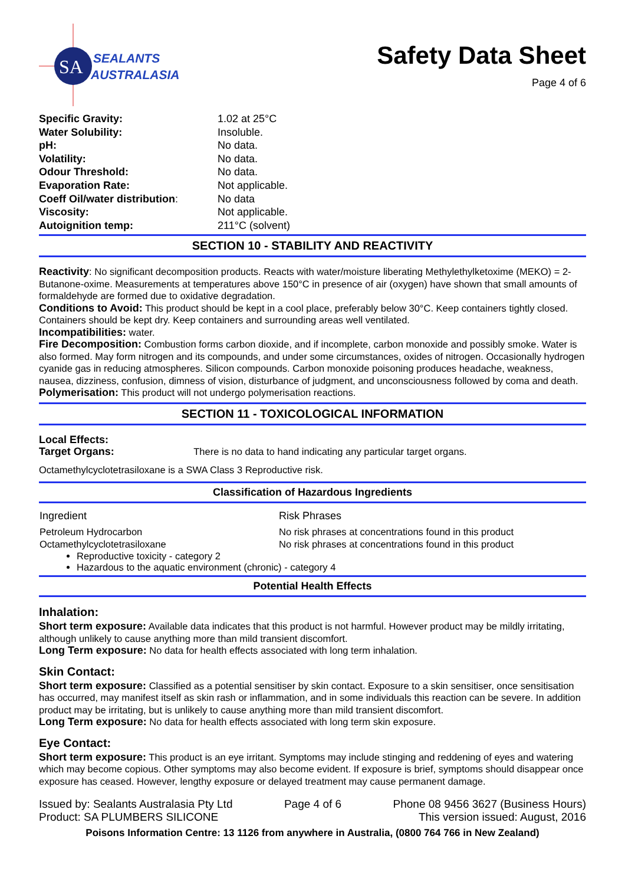SA
SEALANTS
AUSTRALASIA
Safety Data Sheet
Page 4 of 6
| Specific Gravity: | 1.02 at 25°C |
| Water Solubility: | Insoluble. |
| pH: | No data. |
| Volatility: | No data. |
| Odour Threshold: | No data. |
| Evaporation Rate: | Not applicable. |
| Coeff Oil/water distribution : | No data |
| Viscosity: | Not applicable. |
| Autoignition temp: | 211°C (solvent) |
SECTION 10 - STABILITY AND REACTIVITY
Reactivity: No significant decomposition products. Reacts with water/moisture liberating Methylethylketoxime (MEKO) = 2-Butanone-oxime. Measurements at temperatures above 150°C in presence of air (oxygen) have shown that small amounts of formaldehyde are formed due to oxidative degradation.
Conditions to Avoid: This product should be kept in a cool place, preferably below 30°C. Keep containers tightly closed. Containers should be kept dry. Keep containers and surrounding areas well ventilated.
Incompatibilities: water.
Fire Decomposition: Combustion forms carbon dioxide, and if incomplete, carbon monoxide and possibly smoke. Water is also formed. May form nitrogen and its compounds, and under some circumstances, oxides of nitrogen. Occasionally hydrogen cyanide gas in reducing atmospheres. Silicon compounds. Carbon monoxide poisoning produces headache, weakness, nausea, dizziness, confusion, dimness of vision, disturbance of judgment, and unconsciousness followed by coma and death.
Polymerisation: This product will not undergo polymerisation reactions.
SECTION 11 - TOXICOLOGICAL INFORMATION
Local Effects:
Target Organs: There is no data to hand indicating any particular target organs.
Octamethylcyclotetrasiloxane is a SWA Class 3 Reproductive risk.
Classification of Hazardous Ingredients
| Ingredient | Risk Phrases |
| --- | --- |
| Petroleum Hydrocarbon | No risk phrases at concentrations found in this product |
| Octamethylcyclotetrasiloxane | No risk phrases at concentrations found in this product |
Reproductive toxicity - category 2
Hazardous to the aquatic environment (chronic) - category 4
Potential Health Effects
Inhalation:
Short term exposure: Available data indicates that this product is not harmful. However product may be mildly irritating, although unlikely to cause anything more than mild transient discomfort.
Long Term exposure: No data for health effects associated with long term inhalation.
Skin Contact:
Short term exposure: Classified as a potential sensitiser by skin contact. Exposure to a skin sensitiser, once sensitisation has occurred, may manifest itself as skin rash or inflammation, and in some individuals this reaction can be severe. In addition product may be irritating, but is unlikely to cause anything more than mild transient discomfort.
Long Term exposure: No data for health effects associated with long term skin exposure.
Eye Contact:
Short term exposure: This product is an eye irritant. Symptoms may include stinging and reddening of eyes and watering which may become copious. Other symptoms may also become evident. If exposure is brief, symptoms should disappear once exposure has ceased. However, lengthy exposure or delayed treatment may cause permanent damage.
Issued by: Sealants Australasia Pty Ltd
Product: SA PLUMBERS SILICONE
Page 4 of 6 Phone 08 9456 3627 (Business Hours)
This version issued: August, 2016
Poisons Information Centre: 13 1126 from anywhere in Australia, (0800 764 766 in New Zealand)